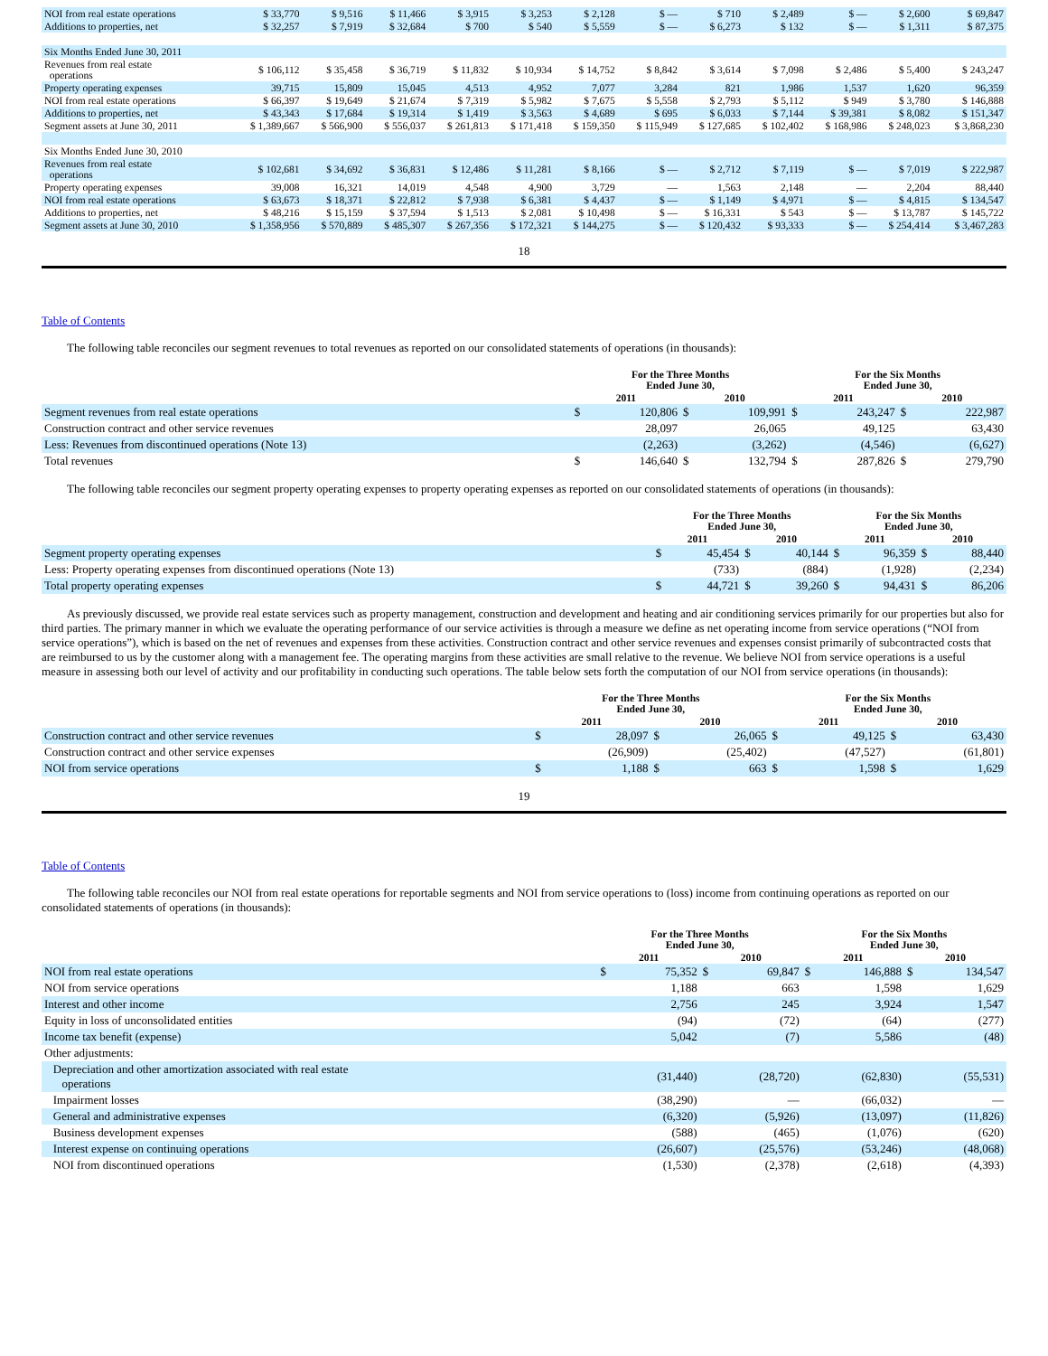| NOI from real estate operations | $ 33,770 | $ 9,516 | $ 11,466 | $ 3,915 | $ 3,253 | $ 2,128 | $ — | $ 710 | $ 2,489 | $ — | $ 2,600 | $ 69,847 |
| Additions to properties, net | $ 32,257 | $ 7,919 | $ 32,684 | $ 700 | $ 540 | $ 5,559 | $ — | $ 6,273 | $ 132 | $ — | $ 1,311 | $ 87,375 |
| Six Months Ended June 30, 2011 | | | | | | | | | | | | |
| Revenues from real estate operations | $ 106,112 | $ 35,458 | $ 36,719 | $ 11,832 | $ 10,934 | $ 14,752 | $ 8,842 | $ 3,614 | $ 7,098 | $ 2,486 | $ 5,400 | $ 243,247 |
| Property operating expenses | 39,715 | 15,809 | 15,045 | 4,513 | 4,952 | 7,077 | 3,284 | 821 | 1,986 | 1,537 | 1,620 | 96,359 |
| NOI from real estate operations | $ 66,397 | $ 19,649 | $ 21,674 | $ 7,319 | $ 5,982 | $ 7,675 | $ 5,558 | $ 2,793 | $ 5,112 | $ 949 | $ 3,780 | $ 146,888 |
| Additions to properties, net | $ 43,343 | $ 17,684 | $ 19,314 | $ 1,419 | $ 3,563 | $ 4,689 | $ 695 | $ 6,033 | $ 7,144 | $ 39,381 | $ 8,082 | $ 151,347 |
| Segment assets at June 30, 2011 | $ 1,389,667 | $ 566,900 | $ 556,037 | $ 261,813 | $ 171,418 | $ 159,350 | $ 115,949 | $ 127,685 | $ 102,402 | $ 168,986 | $ 248,023 | $ 3,868,230 |
| Six Months Ended June 30, 2010 | | | | | | | | | | | | |
| Revenues from real estate operations | $ 102,681 | $ 34,692 | $ 36,831 | $ 12,486 | $ 11,281 | $ 8,166 | $ — | $ 2,712 | $ 7,119 | $ — | $ 7,019 | $ 222,987 |
| Property operating expenses | 39,008 | 16,321 | 14,019 | 4,548 | 4,900 | 3,729 | — | 1,563 | 2,148 | — | 2,204 | 88,440 |
| NOI from real estate operations | $ 63,673 | $ 18,371 | $ 22,812 | $ 7,938 | $ 6,381 | $ 4,437 | $ — | $ 1,149 | $ 4,971 | $ — | $ 4,815 | $ 134,547 |
| Additions to properties, net | $ 48,216 | $ 15,159 | $ 37,594 | $ 1,513 | $ 2,081 | $ 10,498 | $ — | $ 16,331 | $ 543 | $ — | $ 13,787 | $ 145,722 |
| Segment assets at June 30, 2010 | $ 1,358,956 | $ 570,889 | $ 485,307 | $ 267,356 | $ 172,321 | $ 144,275 | $ — | $ 120,432 | $ 93,333 | $ — | $ 254,414 | $ 3,467,283 |
18
Table of Contents
The following table reconciles our segment revenues to total revenues as reported on our consolidated statements of operations (in thousands):
| | For the Three Months Ended June 30, | | | | For the Six Months Ended June 30, | | | |
| --- | --- | --- | --- | --- | --- | --- | --- | --- |
| | 2011 | | 2010 | | 2011 | | 2010 | |
| Segment revenues from real estate operations | $ | 120,806 | $ | 109,991 | $ | 243,247 | $ | 222,987 |
| Construction contract and other service revenues | | 28,097 | | 26,065 | | 49,125 | | 63,430 |
| Less: Revenues from discontinued operations (Note 13) | | (2,263) | | (3,262) | | (4,546) | | (6,627) |
| Total revenues | $ | 146,640 | $ | 132,794 | $ | 287,826 | $ | 279,790 |
The following table reconciles our segment property operating expenses to property operating expenses as reported on our consolidated statements of operations (in thousands):
| | For the Three Months Ended June 30, | | | | For the Six Months Ended June 30, | | | |
| --- | --- | --- | --- | --- | --- | --- | --- | --- |
| | 2011 | | 2010 | | 2011 | | 2010 | |
| Segment property operating expenses | $ | 45,454 | $ | 40,144 | $ | 96,359 | $ | 88,440 |
| Less: Property operating expenses from discontinued operations (Note 13) | | (733) | | (884) | | (1,928) | | (2,234) |
| Total property operating expenses | $ | 44,721 | $ | 39,260 | $ | 94,431 | $ | 86,206 |
As previously discussed, we provide real estate services such as property management, construction and development and heating and air conditioning services primarily for our properties but also for third parties. The primary manner in which we evaluate the operating performance of our service activities is through a measure we define as net operating income from service operations (“NOI from service operations”), which is based on the net of revenues and expenses from these activities. Construction contract and other service revenues and expenses consist primarily of subcontracted costs that are reimbursed to us by the customer along with a management fee. The operating margins from these activities are small relative to the revenue. We believe NOI from service operations is a useful measure in assessing both our level of activity and our profitability in conducting such operations. The table below sets forth the computation of our NOI from service operations (in thousands):
| | For the Three Months Ended June 30, | | | | For the Six Months Ended June 30, | | | |
| --- | --- | --- | --- | --- | --- | --- | --- | --- |
| | 2011 | | 2010 | | 2011 | | 2010 | |
| Construction contract and other service revenues | $ | 28,097 | $ | 26,065 | $ | 49,125 | $ | 63,430 |
| Construction contract and other service expenses | | (26,909) | | (25,402) | | (47,527) | | (61,801) |
| NOI from service operations | $ | 1,188 | $ | 663 | $ | 1,598 | $ | 1,629 |
19
Table of Contents
The following table reconciles our NOI from real estate operations for reportable segments and NOI from service operations to (loss) income from continuing operations as reported on our consolidated statements of operations (in thousands):
| | For the Three Months Ended June 30, | | | | For the Six Months Ended June 30, | | | |
| --- | --- | --- | --- | --- | --- | --- | --- | --- |
| | 2011 | | 2010 | | 2011 | | 2010 | |
| NOI from real estate operations | $ | 75,352 | $ | 69,847 | $ | 146,888 | $ | 134,547 |
| NOI from service operations | | 1,188 | | 663 | | 1,598 | | 1,629 |
| Interest and other income | | 2,756 | | 245 | | 3,924 | | 1,547 |
| Equity in loss of unconsolidated entities | | (94) | | (72) | | (64) | | (277) |
| Income tax benefit (expense) | | 5,042 | | (7) | | 5,586 | | (48) |
| Other adjustments: | | | | | | | | |
| Depreciation and other amortization associated with real estate operations | | (31,440) | | (28,720) | | (62,830) | | (55,531) |
| Impairment losses | | (38,290) | | — | | (66,032) | | — |
| General and administrative expenses | | (6,320) | | (5,926) | | (13,097) | | (11,826) |
| Business development expenses | | (588) | | (465) | | (1,076) | | (620) |
| Interest expense on continuing operations | | (26,607) | | (25,576) | | (53,246) | | (48,068) |
| NOI from discontinued operations | | (1,530) | | (2,378) | | (2,618) | | (4,393) |